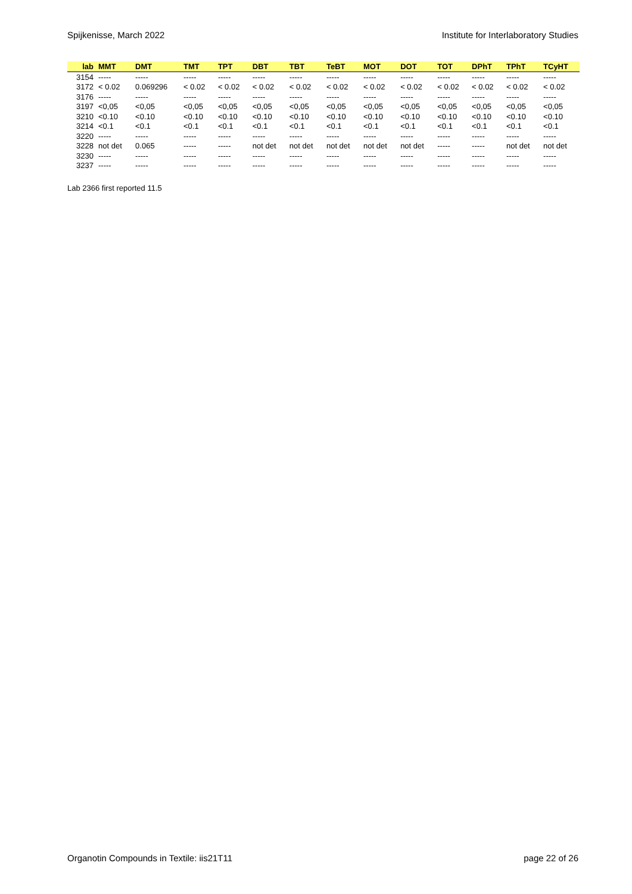Spijkenisse, March 2022 Institute for Interlaboratory Studies
| lab | MMT | DMT | TMT | TPT | DBT | TBT | TeBT | MOT | DOT | TOT | DPhT | TPhT | TCyHT |
| --- | --- | --- | --- | --- | --- | --- | --- | --- | --- | --- | --- | --- | --- |
| 3154 | ----- | ----- | ----- | ----- | ----- | ----- | ----- | ----- | ----- | ----- | ----- | ----- | ----- |
| 3172 | < 0.02 | 0.069296 | < 0.02 | < 0.02 | < 0.02 | < 0.02 | < 0.02 | < 0.02 | < 0.02 | < 0.02 | < 0.02 | < 0.02 | < 0.02 |
| 3176 | ----- | ----- | ----- | ----- | ----- | ----- | ----- | ----- | ----- | ----- | ----- | ----- | ----- |
| 3197 | <0,05 | <0,05 | <0,05 | <0,05 | <0,05 | <0,05 | <0,05 | <0,05 | <0,05 | <0,05 | <0,05 | <0,05 | <0,05 |
| 3210 | <0.10 | <0.10 | <0.10 | <0.10 | <0.10 | <0.10 | <0.10 | <0.10 | <0.10 | <0.10 | <0.10 | <0.10 | <0.10 |
| 3214 | <0.1 | <0.1 | <0.1 | <0.1 | <0.1 | <0.1 | <0.1 | <0.1 | <0.1 | <0.1 | <0.1 | <0.1 | <0.1 |
| 3220 | ----- | ----- | ----- | ----- | ----- | ----- | ----- | ----- | ----- | ----- | ----- | ----- | ----- |
| 3228 | not det | 0.065 | ----- | ----- | not det | not det | not det | not det | not det | ----- | ----- | not det | not det |
| 3230 | ----- | ----- | ----- | ----- | ----- | ----- | ----- | ----- | ----- | ----- | ----- | ----- | ----- |
| 3237 | ----- | ----- | ----- | ----- | ----- | ----- | ----- | ----- | ----- | ----- | ----- | ----- | ----- |
Lab 2366 first reported 11.5
Organotin Compounds in Textile: iis21T11 page 22 of 26